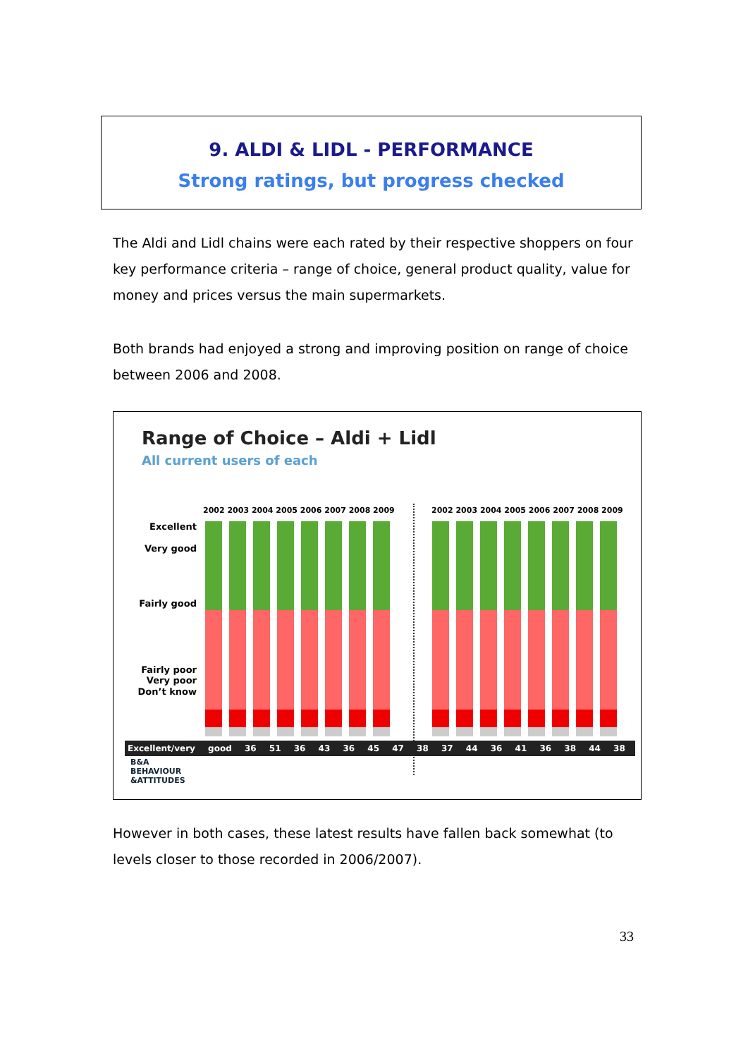9. ALDI & LIDL - PERFORMANCE
Strong ratings, but progress checked
The Aldi and Lidl chains were each rated by their respective shoppers on four key performance criteria – range of choice, general product quality, value for money and prices versus the main supermarkets.
Both brands had enjoyed a strong and improving position on range of choice between 2006 and 2008.
Range of Choice – Aldi + Lidl
All current users of each
Excellent
Very good
Fairly good
Fairly poor
Very poor
Don’t know
2002 2003 2004 2005 2006 2007 2008 2009
2002 2003 2004 2005 2006 2007 2008 2009
Excellent/very good 36 51 36 43 36 45 47 38 37 44 36 41 36 38 44 38
B&A
BEHAVIOUR
&ATTITUDES
However in both cases, these latest results have fallen back somewhat (to levels closer to those recorded in 2006/2007).
33